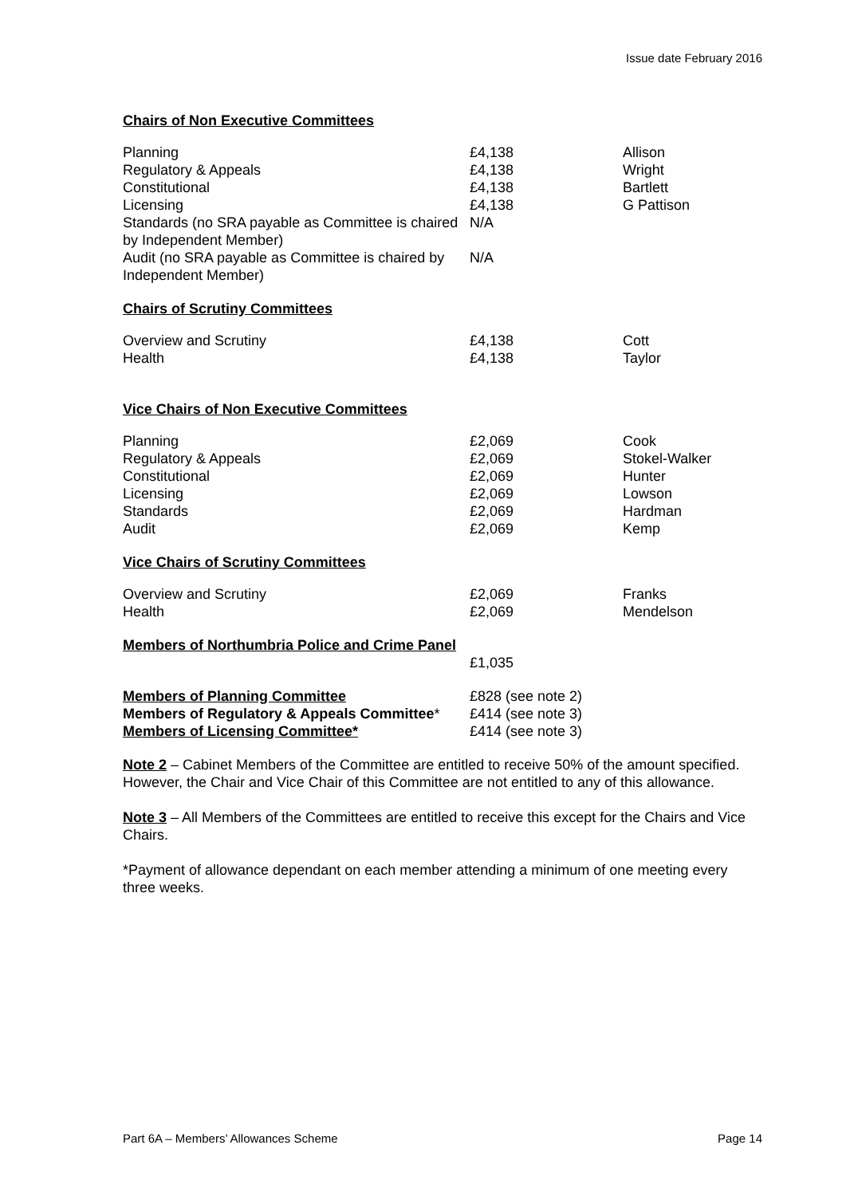Issue date February 2016
Chairs of Non Executive Committees
| Planning Regulatory & Appeals Constitutional Licensing Standards (no SRA payable as Committee is chaired by Independent Member) Audit (no SRA payable as Committee is chaired by Independent Member) | £4,138 £4,138 £4,138 £4,138 N/A N/A | Allison Wright Bartlett G Pattison |
Chairs of Scrutiny Committees
| Overview and Scrutiny Health | £4,138 £4,138 | Cott Taylor |
Vice Chairs of Non Executive Committees
| Planning Regulatory & Appeals Constitutional Licensing Standards Audit | £2,069 £2,069 £2,069 £2,069 £2,069 £2,069 | Cook Stokel-Walker Hunter Lowson Hardman Kemp |
Vice Chairs of Scrutiny Committees
| Overview and Scrutiny Health | £2,069 £2,069 | Franks Mendelson |
| Members of Northumbria Police and Crime Panel | £1,035 | |
| Members of Planning Committee Members of Regulatory & Appeals Committee * Members of Licensing Committee* | £828 (see note 2) £414 (see note 3) £414 (see note 3) |
Note 2 – Cabinet Members of the Committee are entitled to receive 50% of the amount specified. However, the Chair and Vice Chair of this Committee are not entitled to any of this allowance.
Note 3 – All Members of the Committees are entitled to receive this except for the Chairs and Vice Chairs.
*Payment of allowance dependant on each member attending a minimum of one meeting every three weeks.
Part 6A – Members’ Allowances Scheme Page 14